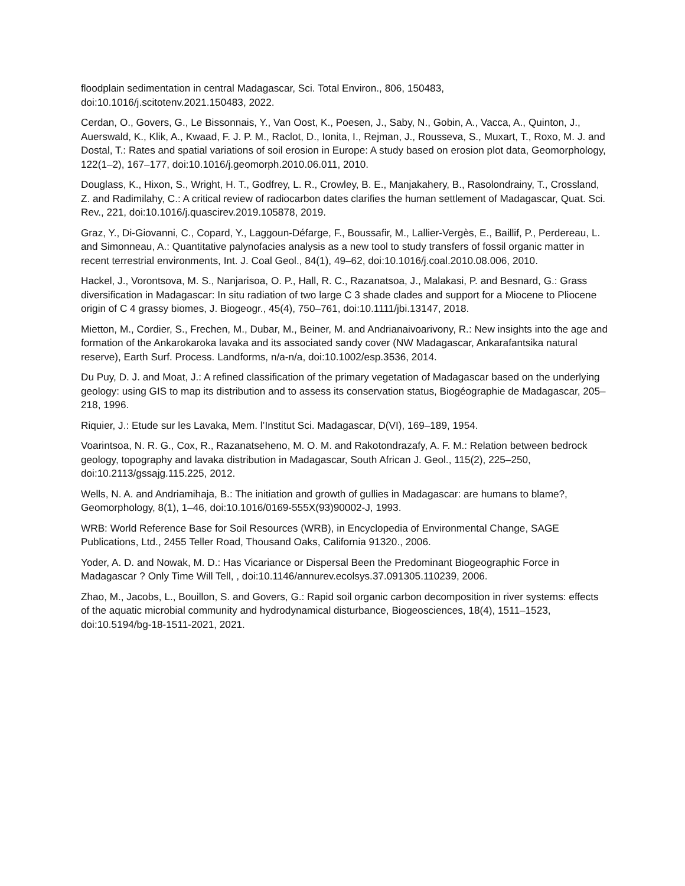floodplain sedimentation in central Madagascar, Sci. Total Environ., 806, 150483, doi:10.1016/j.scitotenv.2021.150483, 2022.
Cerdan, O., Govers, G., Le Bissonnais, Y., Van Oost, K., Poesen, J., Saby, N., Gobin, A., Vacca, A., Quinton, J., Auerswald, K., Klik, A., Kwaad, F. J. P. M., Raclot, D., Ionita, I., Rejman, J., Rousseva, S., Muxart, T., Roxo, M. J. and Dostal, T.: Rates and spatial variations of soil erosion in Europe: A study based on erosion plot data, Geomorphology, 122(1–2), 167–177, doi:10.1016/j.geomorph.2010.06.011, 2010.
Douglass, K., Hixon, S., Wright, H. T., Godfrey, L. R., Crowley, B. E., Manjakahery, B., Rasolondrainy, T., Crossland, Z. and Radimilahy, C.: A critical review of radiocarbon dates clarifies the human settlement of Madagascar, Quat. Sci. Rev., 221, doi:10.1016/j.quascirev.2019.105878, 2019.
Graz, Y., Di-Giovanni, C., Copard, Y., Laggoun-Défarge, F., Boussafir, M., Lallier-Vergès, E., Baillif, P., Perdereau, L. and Simonneau, A.: Quantitative palynofacies analysis as a new tool to study transfers of fossil organic matter in recent terrestrial environments, Int. J. Coal Geol., 84(1), 49–62, doi:10.1016/j.coal.2010.08.006, 2010.
Hackel, J., Vorontsova, M. S., Nanjarisoa, O. P., Hall, R. C., Razanatsoa, J., Malakasi, P. and Besnard, G.: Grass diversification in Madagascar: In situ radiation of two large C 3 shade clades and support for a Miocene to Pliocene origin of C 4 grassy biomes, J. Biogeogr., 45(4), 750–761, doi:10.1111/jbi.13147, 2018.
Mietton, M., Cordier, S., Frechen, M., Dubar, M., Beiner, M. and Andrianaivoarivony, R.: New insights into the age and formation of the Ankarokaroka lavaka and its associated sandy cover (NW Madagascar, Ankarafantsika natural reserve), Earth Surf. Process. Landforms, n/a-n/a, doi:10.1002/esp.3536, 2014.
Du Puy, D. J. and Moat, J.: A refined classification of the primary vegetation of Madagascar based on the underlying geology: using GIS to map its distribution and to assess its conservation status, Biogéographie de Madagascar, 205–218, 1996.
Riquier, J.: Etude sur les Lavaka, Mem. l’Institut Sci. Madagascar, D(VI), 169–189, 1954.
Voarintsoa, N. R. G., Cox, R., Razanatseheno, M. O. M. and Rakotondrazafy, A. F. M.: Relation between bedrock geology, topography and lavaka distribution in Madagascar, South African J. Geol., 115(2), 225–250, doi:10.2113/gssajg.115.225, 2012.
Wells, N. A. and Andriamihaja, B.: The initiation and growth of gullies in Madagascar: are humans to blame?, Geomorphology, 8(1), 1–46, doi:10.1016/0169-555X(93)90002-J, 1993.
WRB: World Reference Base for Soil Resources (WRB), in Encyclopedia of Environmental Change, SAGE Publications, Ltd., 2455 Teller Road, Thousand Oaks, California 91320., 2006.
Yoder, A. D. and Nowak, M. D.: Has Vicariance or Dispersal Been the Predominant Biogeographic Force in Madagascar ? Only Time Will Tell, , doi:10.1146/annurev.ecolsys.37.091305.110239, 2006.
Zhao, M., Jacobs, L., Bouillon, S. and Govers, G.: Rapid soil organic carbon decomposition in river systems: effects of the aquatic microbial community and hydrodynamical disturbance, Biogeosciences, 18(4), 1511–1523, doi:10.5194/bg-18-1511-2021, 2021.